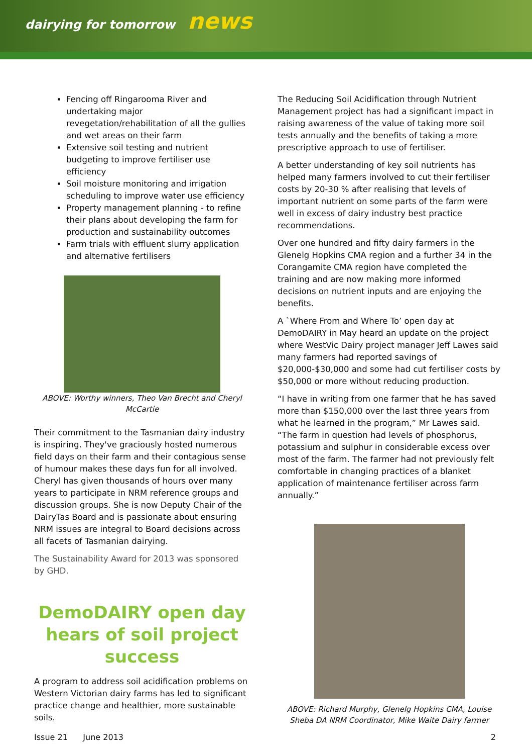dairying for tomorrow news
Fencing off Ringarooma River and undertaking major revegetation/rehabilitation of all the gullies and wet areas on their farm
Extensive soil testing and nutrient budgeting to improve fertiliser use efficiency
Soil moisture monitoring and irrigation scheduling to improve water use efficiency
Property management planning - to refine their plans about developing the farm for production and sustainability outcomes
Farm trials with effluent slurry application and alternative fertilisers
ABOVE: Worthy winners, Theo Van Brecht and Cheryl McCartie
Their commitment to the Tasmanian dairy industry is inspiring. They've graciously hosted numerous field days on their farm and their contagious sense of humour makes these days fun for all involved. Cheryl has given thousands of hours over many years to participate in NRM reference groups and discussion groups. She is now Deputy Chair of the DairyTas Board and is passionate about ensuring NRM issues are integral to Board decisions across all facets of Tasmanian dairying.
The Sustainability Award for 2013 was sponsored by GHD.
DemoDAIRY open day hears of soil project success
A program to address soil acidification problems on Western Victorian dairy farms has led to significant practice change and healthier, more sustainable soils.
The Reducing Soil Acidification through Nutrient Management project has had a significant impact in raising awareness of the value of taking more soil tests annually and the benefits of taking a more prescriptive approach to use of fertiliser.
A better understanding of key soil nutrients has helped many farmers involved to cut their fertiliser costs by 20-30 % after realising that levels of important nutrient on some parts of the farm were well in excess of dairy industry best practice recommendations.
Over one hundred and fifty dairy farmers in the Glenelg Hopkins CMA region and a further 34 in the Corangamite CMA region have completed the training and are now making more informed decisions on nutrient inputs and are enjoying the benefits.
A `Where From and Where To’ open day at DemoDAIRY in May heard an update on the project where WestVic Dairy project manager Jeff Lawes said many farmers had reported savings of $20,000-$30,000 and some had cut fertiliser costs by $50,000 or more without reducing production.
“I have in writing from one farmer that he has saved more than $150,000 over the last three years from what he learned in the program,” Mr Lawes said. “The farm in question had levels of phosphorus, potassium and sulphur in considerable excess over most of the farm. The farmer had not previously felt comfortable in changing practices of a blanket application of maintenance fertiliser across farm annually.”
ABOVE: Richard Murphy, Glenelg Hopkins CMA, Louise Sheba DA NRM Coordinator, Mike Waite Dairy farmer
Issue 21 June 2013 2